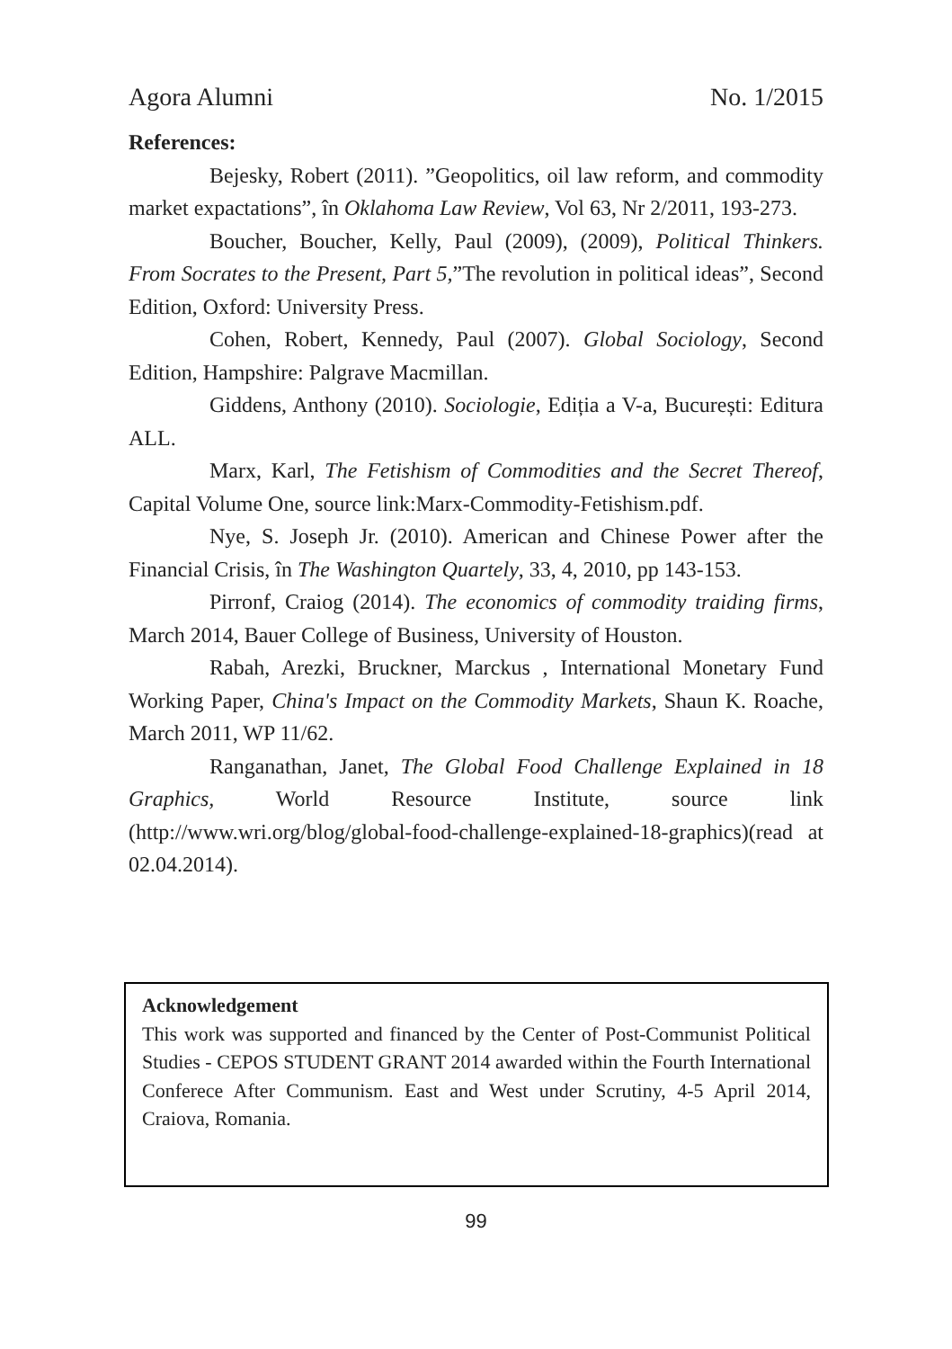Agora Alumni No. 1/2015
References:
Bejesky, Robert (2011). ”Geopolitics, oil law reform, and commodity market expactations”, în Oklahoma Law Review, Vol 63, Nr 2/2011, 193-273.
Boucher, Boucher, Kelly, Paul (2009), (2009), Political Thinkers. From Socrates to the Present, Part 5,”The revolution in political ideas”, Second Edition, Oxford: University Press.
Cohen, Robert, Kennedy, Paul (2007). Global Sociology, Second Edition, Hampshire: Palgrave Macmillan.
Giddens, Anthony (2010). Sociologie, Ediția a V-a, București: Editura ALL.
Marx, Karl, The Fetishism of Commodities and the Secret Thereof, Capital Volume One, source link:Marx-Commodity-Fetishism.pdf.
Nye, S. Joseph Jr. (2010). American and Chinese Power after the Financial Crisis, în The Washington Quartely, 33, 4, 2010, pp 143-153.
Pirronf, Craiog (2014). The economics of commodity traiding firms, March 2014, Bauer College of Business, University of Houston.
Rabah, Arezki, Bruckner, Marckus , International Monetary Fund Working Paper, China's Impact on the Commodity Markets, Shaun K. Roache, March 2011, WP 11/62.
Ranganathan, Janet, The Global Food Challenge Explained in 18 Graphics, World Resource Institute, source link (http://www.wri.org/blog/global-food-challenge-explained-18-graphics)(read at 02.04.2014).
Acknowledgement
This work was supported and financed by the Center of Post-Communist Political Studies - CEPOS STUDENT GRANT 2014 awarded within the Fourth International Conferece After Communism. East and West under Scrutiny, 4-5 April 2014, Craiova, Romania.
99